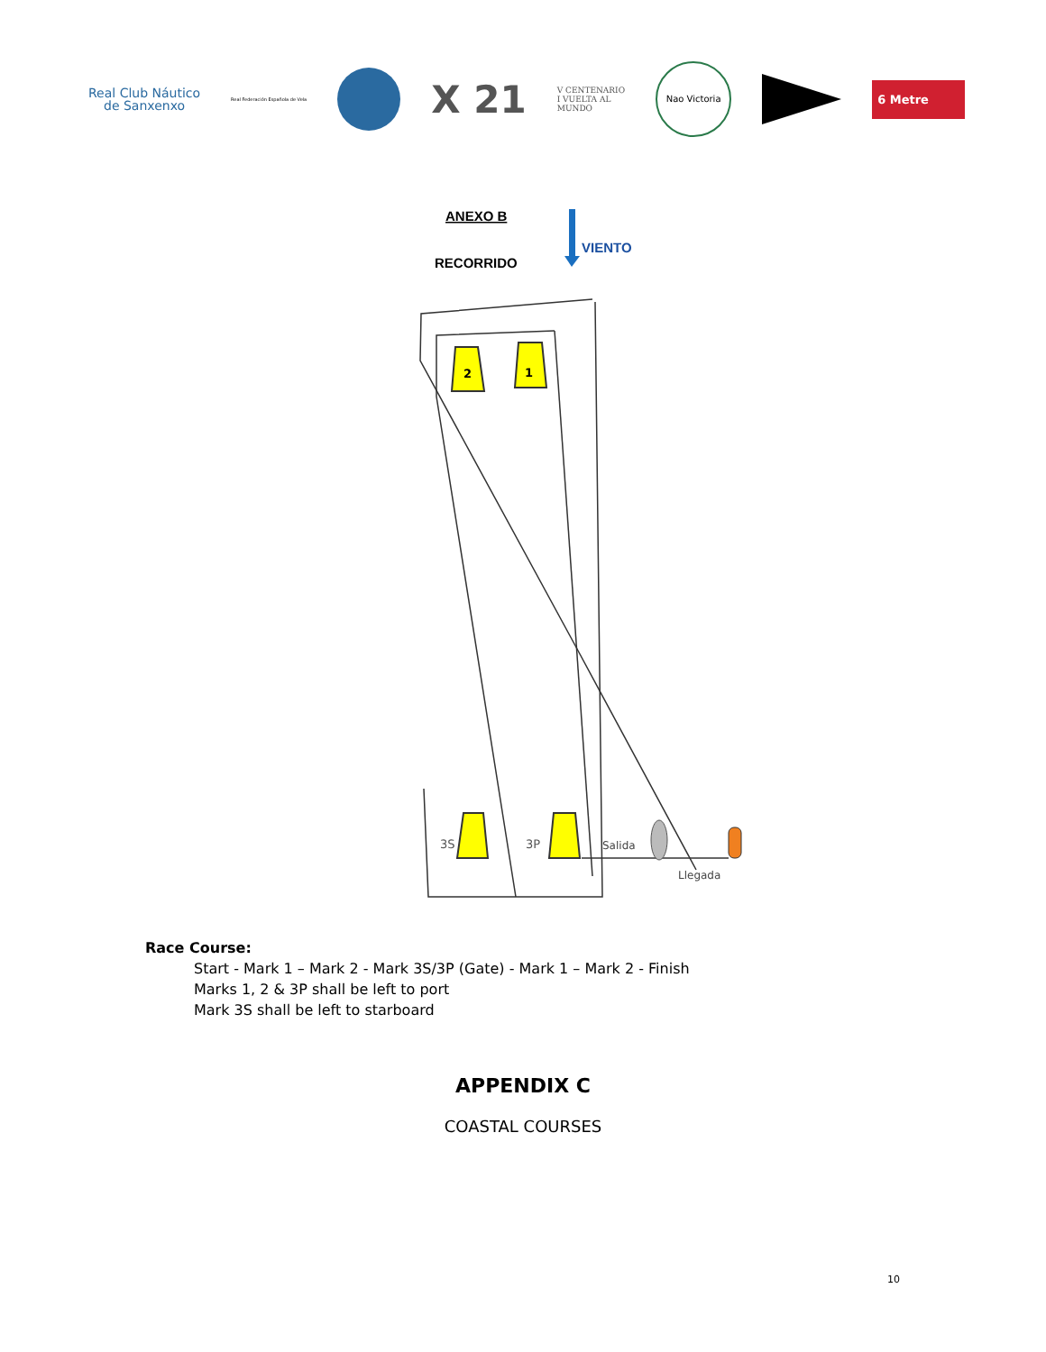Real Club Náutico
de Sanxenxo
Real Federación Española de Vela
X 21
V CENTENARIO
I VUELTA AL
MUNDO
Nao Victoria
6 Metre
ANEXO B
RECORRIDO
VIENTO
2
1
3S
3P
Salida
Llegada
Race Course:
Start - Mark 1 – Mark 2 - Mark 3S/3P (Gate) - Mark 1 – Mark 2 - Finish
Marks 1, 2 & 3P shall be left to port
Mark 3S shall be left to starboard
APPENDIX C
COASTAL COURSES
10